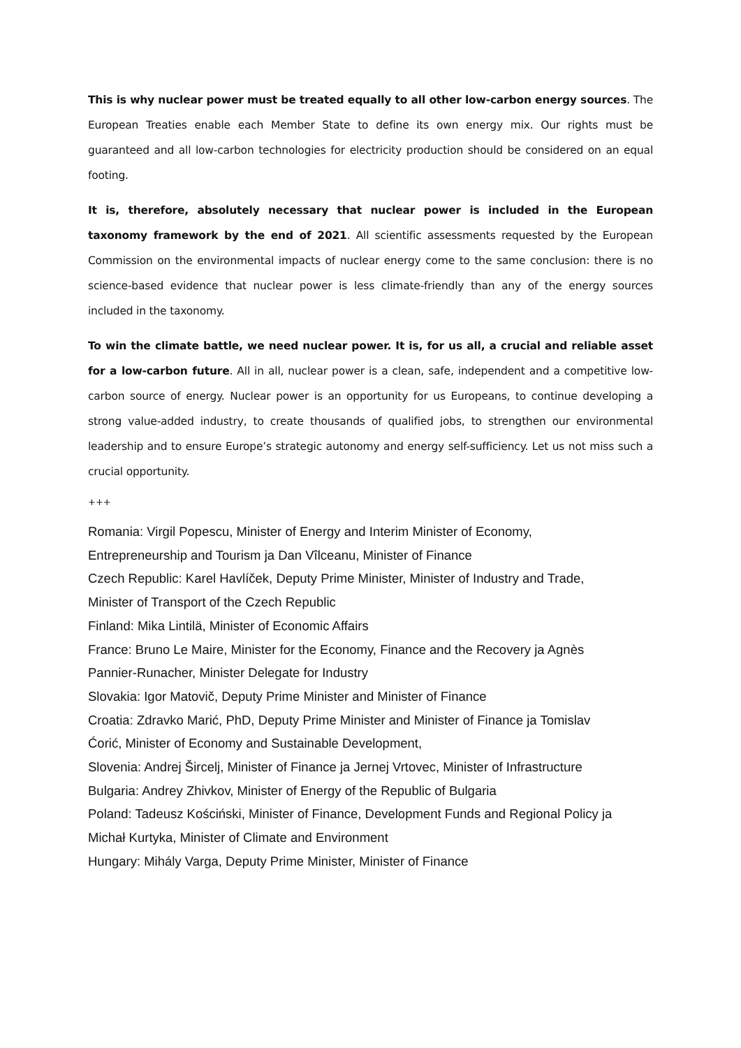This is why nuclear power must be treated equally to all other low-carbon energy sources. The European Treaties enable each Member State to define its own energy mix. Our rights must be guaranteed and all low-carbon technologies for electricity production should be considered on an equal footing.
It is, therefore, absolutely necessary that nuclear power is included in the European taxonomy framework by the end of 2021. All scientific assessments requested by the European Commission on the environmental impacts of nuclear energy come to the same conclusion: there is no science-based evidence that nuclear power is less climate-friendly than any of the energy sources included in the taxonomy.
To win the climate battle, we need nuclear power. It is, for us all, a crucial and reliable asset for a low-carbon future. All in all, nuclear power is a clean, safe, independent and a competitive low-carbon source of energy. Nuclear power is an opportunity for us Europeans, to continue developing a strong value-added industry, to create thousands of qualified jobs, to strengthen our environmental leadership and to ensure Europe’s strategic autonomy and energy self-sufficiency. Let us not miss such a crucial opportunity.
+++
Romania: Virgil Popescu, Minister of Energy and Interim Minister of Economy,
Entrepreneurship and Tourism ja Dan Vîlceanu, Minister of Finance
Czech Republic: Karel Havlíček, Deputy Prime Minister, Minister of Industry and Trade,
Minister of Transport of the Czech Republic
Finland: Mika Lintilä, Minister of Economic Affairs
France: Bruno Le Maire, Minister for the Economy, Finance and the Recovery ja Agnès
Pannier-Runacher, Minister Delegate for Industry
Slovakia: Igor Matovič, Deputy Prime Minister and Minister of Finance
Croatia: Zdravko Marić, PhD, Deputy Prime Minister and Minister of Finance ja Tomislav
Ćorić, Minister of Economy and Sustainable Development,
Slovenia: Andrej Šircelj, Minister of Finance ja Jernej Vrtovec, Minister of Infrastructure
Bulgaria: Andrey Zhivkov, Minister of Energy of the Republic of Bulgaria
Poland: Tadeusz Kościński, Minister of Finance, Development Funds and Regional Policy ja
Michał Kurtyka, Minister of Climate and Environment
Hungary: Mihály Varga, Deputy Prime Minister, Minister of Finance